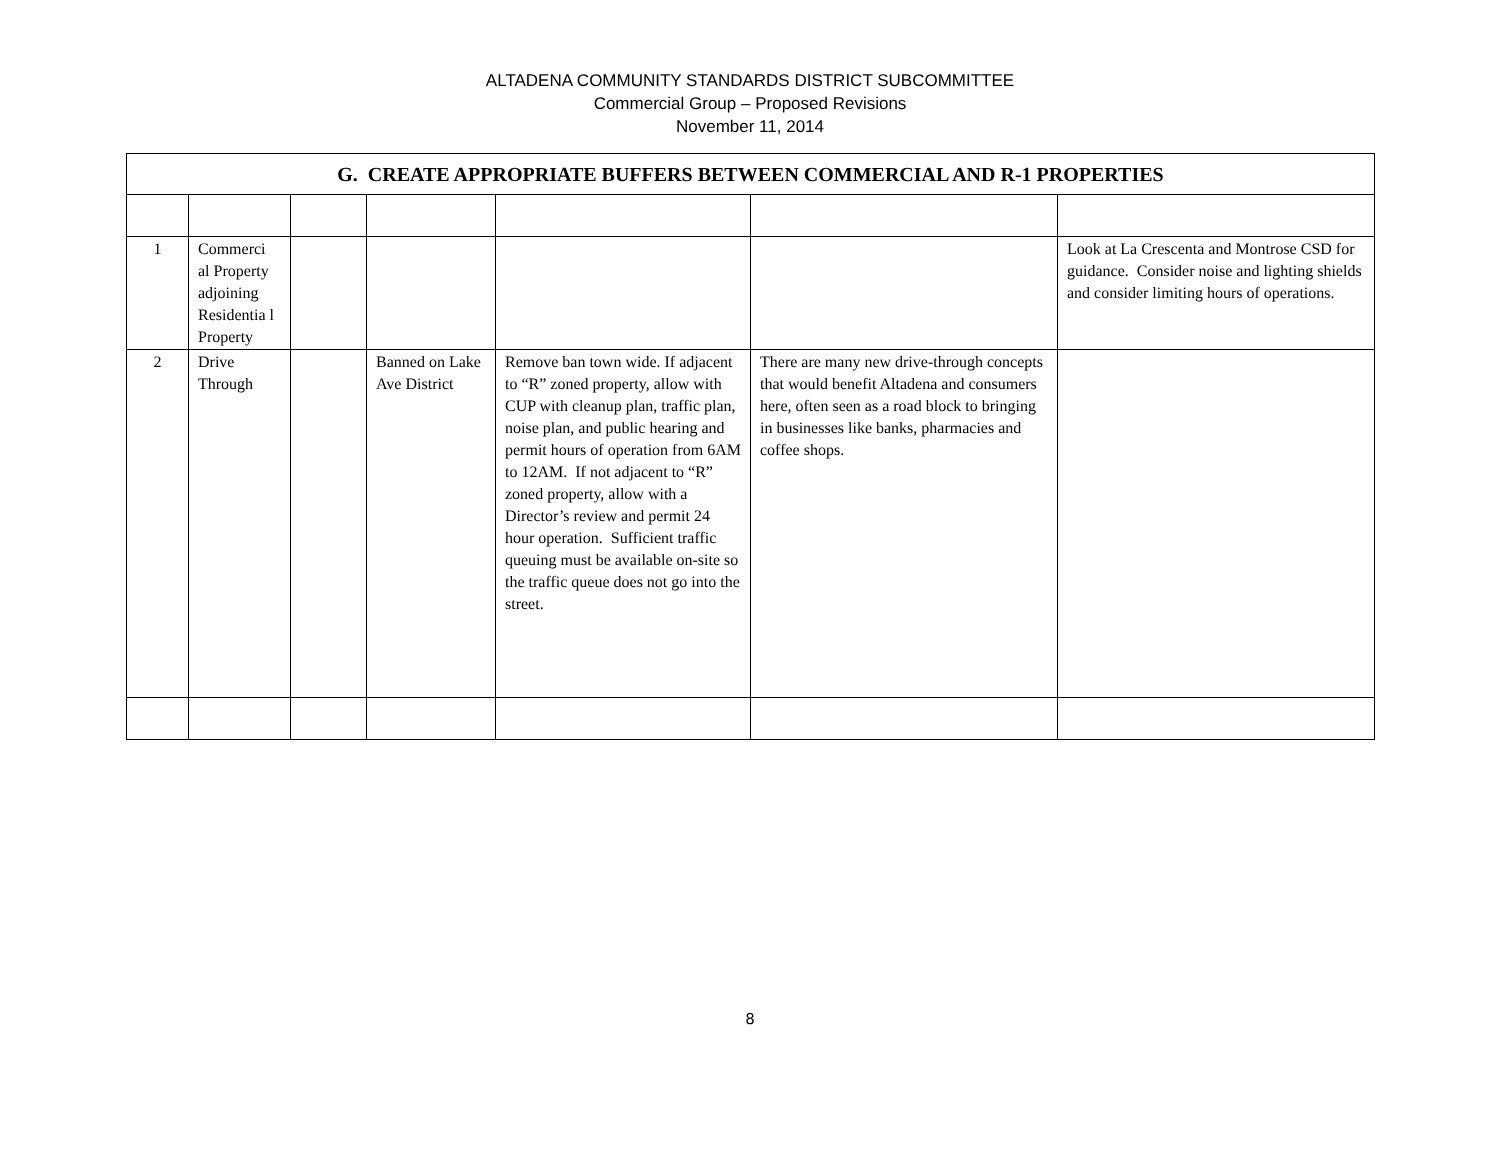ALTADENA COMMUNITY STANDARDS DISTRICT SUBCOMMITTEE
Commercial Group – Proposed Revisions
November 11, 2014
| G. CREATE APPROPRIATE BUFFERS BETWEEN COMMERCIAL AND R-1 PROPERTIES | | | | | | |
| 1 | Commerci al Property adjoining Residentia l Property | | | | | Look at La Crescenta and Montrose CSD for guidance. Consider noise and lighting shields and consider limiting hours of operations. |
| 2 | Drive Through | | Banned on Lake Ave District | Remove ban town wide. If adjacent to “R” zoned property, allow with CUP with cleanup plan, traffic plan, noise plan, and public hearing and permit hours of operation from 6AM to 12AM. If not adjacent to “R” zoned property, allow with a Director’s review and permit 24 hour operation. Sufficient traffic queuing must be available on-site so the traffic queue does not go into the street. | There are many new drive-through concepts that would benefit Altadena and consumers here, often seen as a road block to bringing in businesses like banks, pharmacies and coffee shops. | |
8